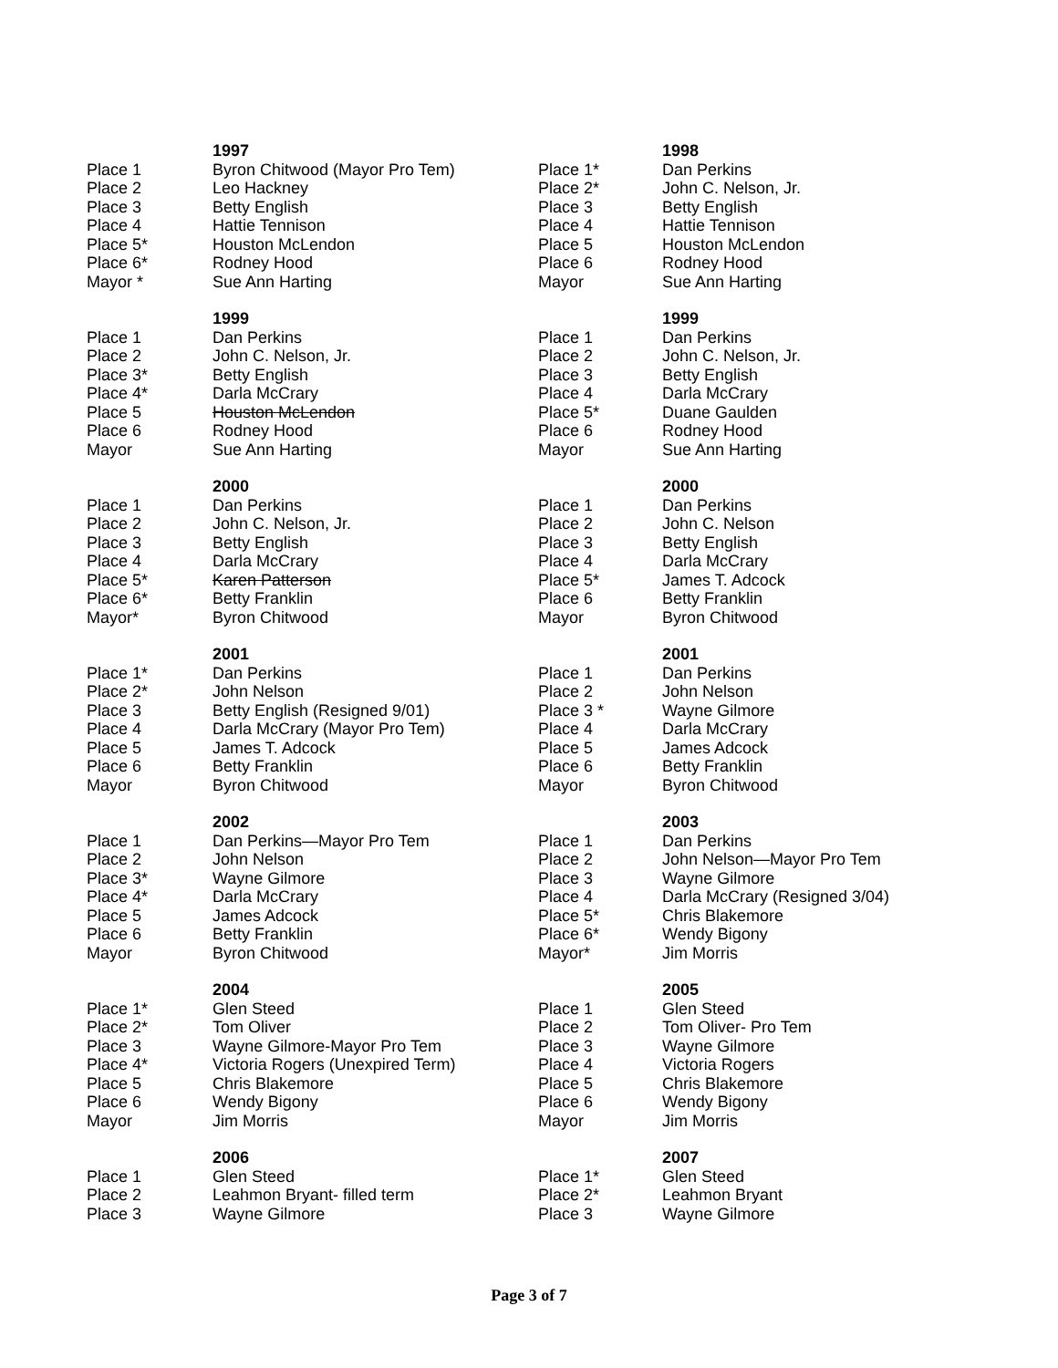| | 1997 | | 1998 |
| Place 1 | Byron Chitwood (Mayor Pro Tem) | Place 1* | Dan Perkins |
| Place 2 | Leo Hackney | Place 2* | John C. Nelson, Jr. |
| Place 3 | Betty English | Place 3 | Betty English |
| Place 4 | Hattie Tennison | Place 4 | Hattie Tennison |
| Place 5* | Houston McLendon | Place 5 | Houston McLendon |
| Place 6* | Rodney Hood | Place 6 | Rodney Hood |
| Mayor * | Sue Ann Harting | Mayor | Sue Ann Harting |
| | 1999 | | 1999 |
| Place 1 | Dan Perkins | Place 1 | Dan Perkins |
| Place 2 | John C. Nelson, Jr. | Place 2 | John C. Nelson, Jr. |
| Place 3* | Betty English | Place 3 | Betty English |
| Place 4* | Darla McCrary | Place 4 | Darla McCrary |
| Place 5 | Houston McLendon | Place 5* | Duane Gaulden |
| Place 6 | Rodney Hood | Place 6 | Rodney Hood |
| Mayor | Sue Ann Harting | Mayor | Sue Ann Harting |
| | 2000 | | 2000 |
| Place 1 | Dan Perkins | Place 1 | Dan Perkins |
| Place 2 | John C. Nelson, Jr. | Place 2 | John C. Nelson |
| Place 3 | Betty English | Place 3 | Betty English |
| Place 4 | Darla McCrary | Place 4 | Darla McCrary |
| Place 5* | Karen Patterson | Place 5* | James T. Adcock |
| Place 6* | Betty Franklin | Place 6 | Betty Franklin |
| Mayor* | Byron Chitwood | Mayor | Byron Chitwood |
| | 2001 | | 2001 |
| Place 1* | Dan Perkins | Place 1 | Dan Perkins |
| Place 2* | John Nelson | Place 2 | John Nelson |
| Place 3 | Betty English (Resigned 9/01) | Place 3 * | Wayne Gilmore |
| Place 4 | Darla McCrary (Mayor Pro Tem) | Place 4 | Darla McCrary |
| Place 5 | James T. Adcock | Place 5 | James Adcock |
| Place 6 | Betty Franklin | Place 6 | Betty Franklin |
| Mayor | Byron Chitwood | Mayor | Byron Chitwood |
| | 2002 | | 2003 |
| Place 1 | Dan Perkins—Mayor Pro Tem | Place 1 | Dan Perkins |
| Place 2 | John Nelson | Place 2 | John Nelson—Mayor Pro Tem |
| Place 3* | Wayne Gilmore | Place 3 | Wayne Gilmore |
| Place 4* | Darla McCrary | Place 4 | Darla McCrary (Resigned 3/04) |
| Place 5 | James Adcock | Place 5* | Chris Blakemore |
| Place 6 | Betty Franklin | Place 6* | Wendy Bigony |
| Mayor | Byron Chitwood | Mayor* | Jim Morris |
| | 2004 | | 2005 |
| Place 1* | Glen Steed | Place 1 | Glen Steed |
| Place 2* | Tom Oliver | Place 2 | Tom Oliver- Pro Tem |
| Place 3 | Wayne Gilmore-Mayor Pro Tem | Place 3 | Wayne Gilmore |
| Place 4* | Victoria Rogers (Unexpired Term) | Place 4 | Victoria Rogers |
| Place 5 | Chris Blakemore | Place 5 | Chris Blakemore |
| Place 6 | Wendy Bigony | Place 6 | Wendy Bigony |
| Mayor | Jim Morris | Mayor | Jim Morris |
| | 2006 | | 2007 |
| Place 1 | Glen Steed | Place 1* | Glen Steed |
| Place 2 | Leahmon Bryant- filled term | Place 2* | Leahmon Bryant |
| Place 3 | Wayne Gilmore | Place 3 | Wayne Gilmore |
Page 3 of 7